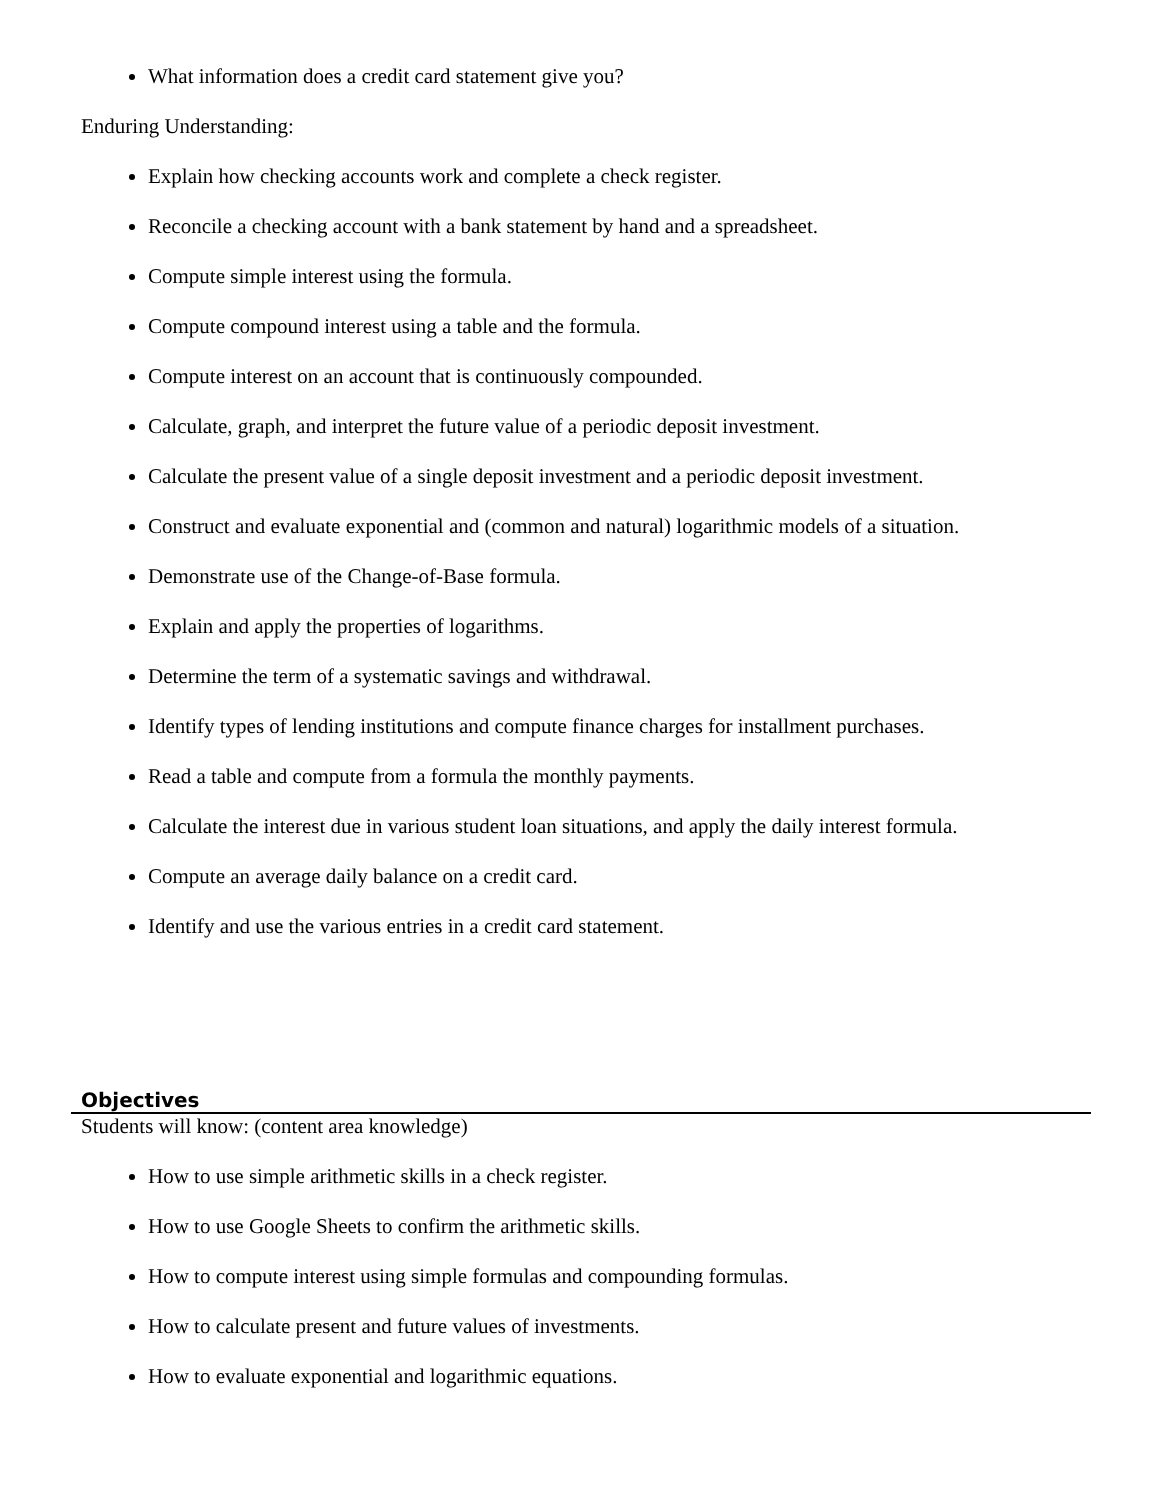What information does a credit card statement give you?
Enduring Understanding:
Explain how checking accounts work and complete a check register.
Reconcile a checking account with a bank statement by hand and a spreadsheet.
Compute simple interest using the formula.
Compute compound interest using a table and the formula.
Compute interest on an account that is continuously compounded.
Calculate, graph, and interpret the future value of a periodic deposit investment.
Calculate the present value of a single deposit investment and a periodic deposit investment.
Construct and evaluate exponential and (common and natural) logarithmic models of a situation.
Demonstrate use of the Change-of-Base formula.
Explain and apply the properties of logarithms.
Determine the term of a systematic savings and withdrawal.
Identify types of lending institutions and compute finance charges for installment purchases.
Read a table and compute from a formula the monthly payments.
Calculate the interest due in various student loan situations, and apply the daily interest formula.
Compute an average daily balance on a credit card.
Identify and use the various entries in a credit card statement.
Objectives
Students will know: (content area knowledge)
How to use simple arithmetic skills in a check register.
How to use Google Sheets to confirm the arithmetic skills.
How to compute interest using simple formulas and compounding formulas.
How to calculate present and future values of investments.
How to evaluate exponential and logarithmic equations.